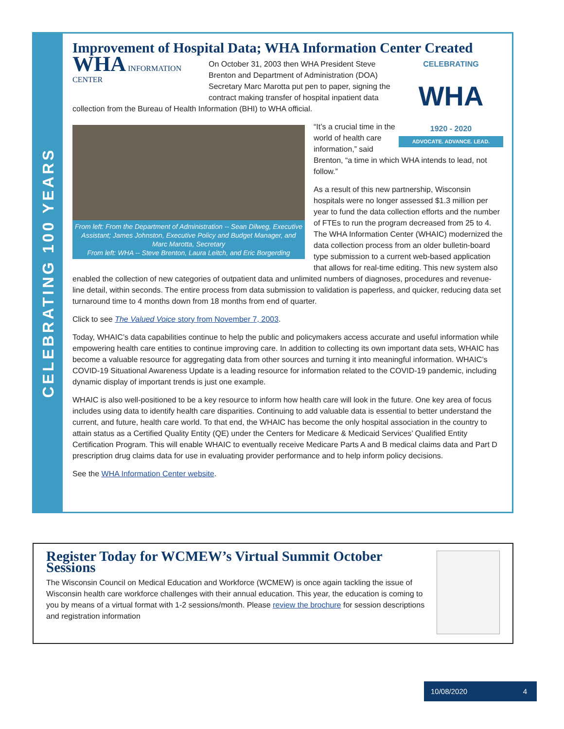CELEBRATING 100 YEARS
Improvement of Hospital Data; WHA Information Center Created
CELEBRATING
WHA
1920 - 2020
ADVOCATE. ADVANCE. LEAD.
WHA INFORMATION CENTER
On October 31, 2003 then WHA President Steve Brenton and Department of Administration (DOA) Secretary Marc Marotta put pen to paper, signing the contract making transfer of hospital inpatient data collection from the Bureau of Health Information (BHI) to WHA official.
From left: From the Department of Administration -- Sean Dilweg, Executive Assistant; James Johnston, Executive Policy and Budget Manager, and Marc Marotta, Secretary
From left: WHA -- Steve Brenton, Laura Leitch, and Eric Borgerding
“It’s a crucial time in the world of health care information,” said Brenton, “a time in which WHA intends to lead, not follow.”
As a result of this new partnership, Wisconsin hospitals were no longer assessed $1.3 million per year to fund the data collection efforts and the number of FTEs to run the program decreased from 25 to 4. The WHA Information Center (WHAIC) modernized the data collection process from an older bulletin-board type submission to a current web-based application that allows for real-time editing. This new system also enabled the collection of new categories of outpatient data and unlimited numbers of diagnoses, procedures and revenue-line detail, within seconds. The entire process from data submission to validation is paperless, and quicker, reducing data set turnaround time to 4 months down from 18 months from end of quarter.
Click to see The Valued Voice story from November 7, 2003.
Today, WHAIC’s data capabilities continue to help the public and policymakers access accurate and useful information while empowering health care entities to continue improving care. In addition to collecting its own important data sets, WHAIC has become a valuable resource for aggregating data from other sources and turning it into meaningful information. WHAIC’s COVID-19 Situational Awareness Update is a leading resource for information related to the COVID-19 pandemic, including dynamic display of important trends is just one example.
WHAIC is also well-positioned to be a key resource to inform how health care will look in the future. One key area of focus includes using data to identify health care disparities. Continuing to add valuable data is essential to better understand the current, and future, health care world. To that end, the WHAIC has become the only hospital association in the country to attain status as a Certified Quality Entity (QE) under the Centers for Medicare & Medicaid Services’ Qualified Entity Certification Program. This will enable WHAIC to eventually receive Medicare Parts A and B medical claims data and Part D prescription drug claims data for use in evaluating provider performance and to help inform policy decisions.
See the WHA Information Center website.
Register Today for WCMEW’s Virtual Summit October Sessions
The Wisconsin Council on Medical Education and Workforce (WCMEW) is once again tackling the issue of Wisconsin health care workforce challenges with their annual education. This year, the education is coming to you by means of a virtual format with 1-2 sessions/month. Please review the brochure for session descriptions and registration information
10/08/2020 4